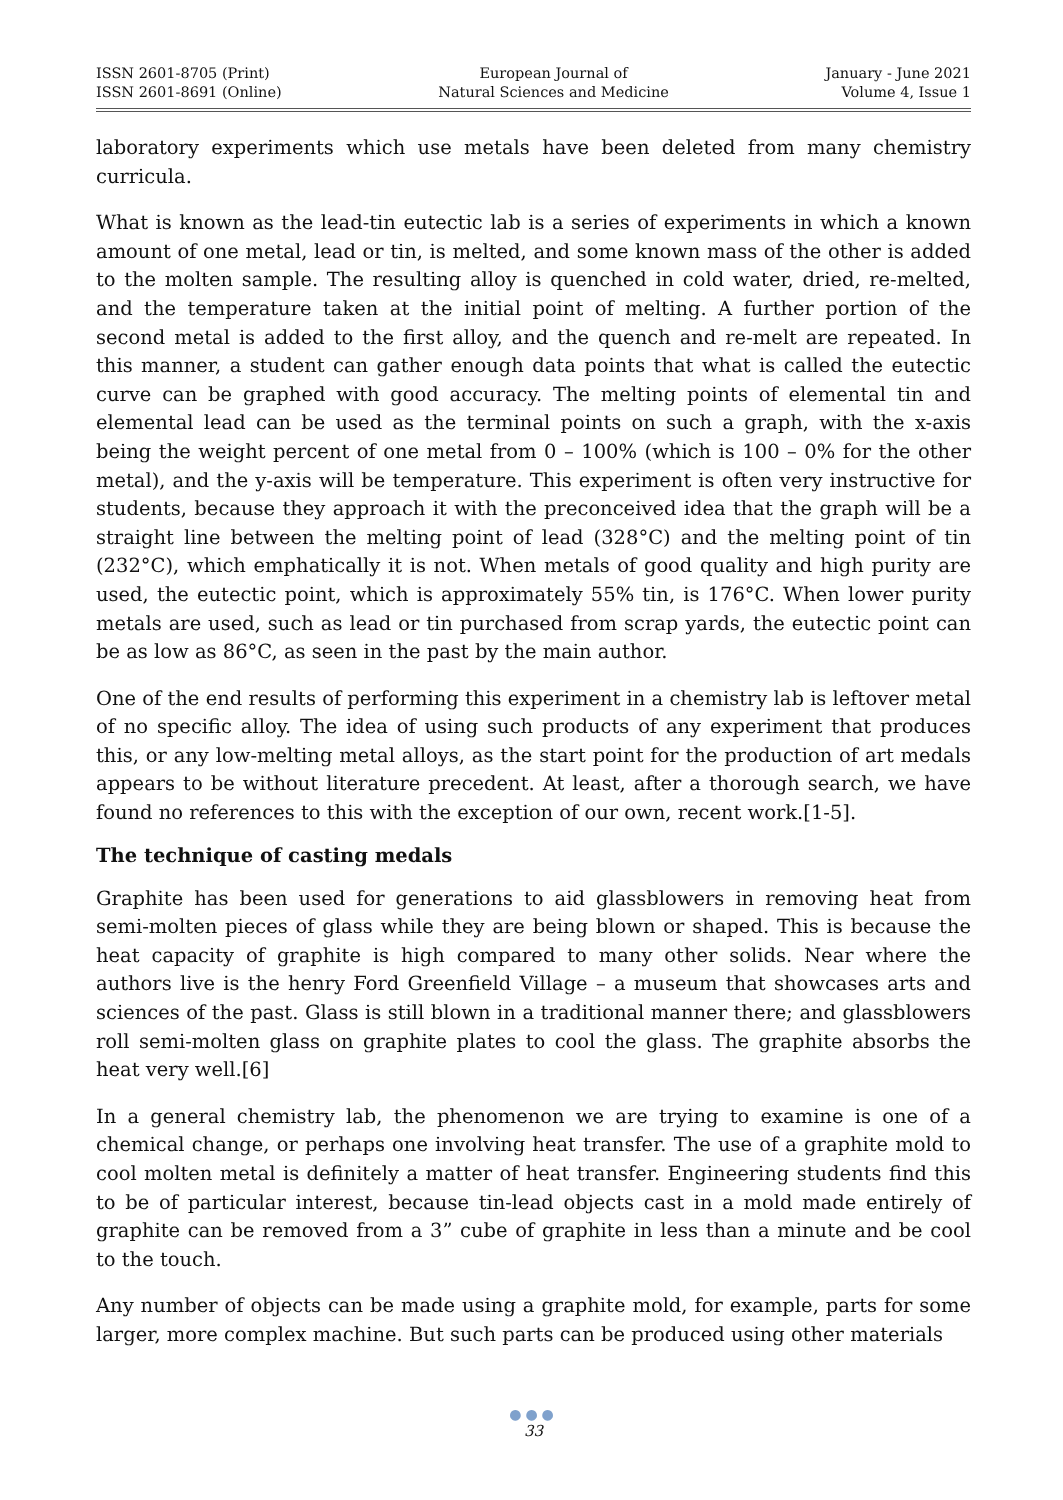ISSN 2601-8705 (Print)
ISSN 2601-8691 (Online)
European Journal of
Natural Sciences and Medicine
January - June 2021
Volume 4, Issue 1
laboratory experiments which use metals have been deleted from many chemistry curricula.
What is known as the lead-tin eutectic lab is a series of experiments in which a known amount of one metal, lead or tin, is melted, and some known mass of the other is added to the molten sample. The resulting alloy is quenched in cold water, dried, re-melted, and the temperature taken at the initial point of melting. A further portion of the second metal is added to the first alloy, and the quench and re-melt are repeated. In this manner, a student can gather enough data points that what is called the eutectic curve can be graphed with good accuracy. The melting points of elemental tin and elemental lead can be used as the terminal points on such a graph, with the x-axis being the weight percent of one metal from 0 – 100% (which is 100 – 0% for the other metal), and the y-axis will be temperature. This experiment is often very instructive for students, because they approach it with the preconceived idea that the graph will be a straight line between the melting point of lead (328°C) and the melting point of tin (232°C), which emphatically it is not. When metals of good quality and high purity are used, the eutectic point, which is approximately 55% tin, is 176°C. When lower purity metals are used, such as lead or tin purchased from scrap yards, the eutectic point can be as low as 86°C, as seen in the past by the main author.
One of the end results of performing this experiment in a chemistry lab is leftover metal of no specific alloy. The idea of using such products of any experiment that produces this, or any low-melting metal alloys, as the start point for the production of art medals appears to be without literature precedent. At least, after a thorough search, we have found no references to this with the exception of our own, recent work.[1-5].
The technique of casting medals
Graphite has been used for generations to aid glassblowers in removing heat from semi-molten pieces of glass while they are being blown or shaped. This is because the heat capacity of graphite is high compared to many other solids. Near where the authors live is the henry Ford Greenfield Village – a museum that showcases arts and sciences of the past. Glass is still blown in a traditional manner there; and glassblowers roll semi-molten glass on graphite plates to cool the glass. The graphite absorbs the heat very well.[6]
In a general chemistry lab, the phenomenon we are trying to examine is one of a chemical change, or perhaps one involving heat transfer. The use of a graphite mold to cool molten metal is definitely a matter of heat transfer. Engineering students find this to be of particular interest, because tin-lead objects cast in a mold made entirely of graphite can be removed from a 3” cube of graphite in less than a minute and be cool to the touch.
Any number of objects can be made using a graphite mold, for example, parts for some larger, more complex machine. But such parts can be produced using other materials
●●●
33